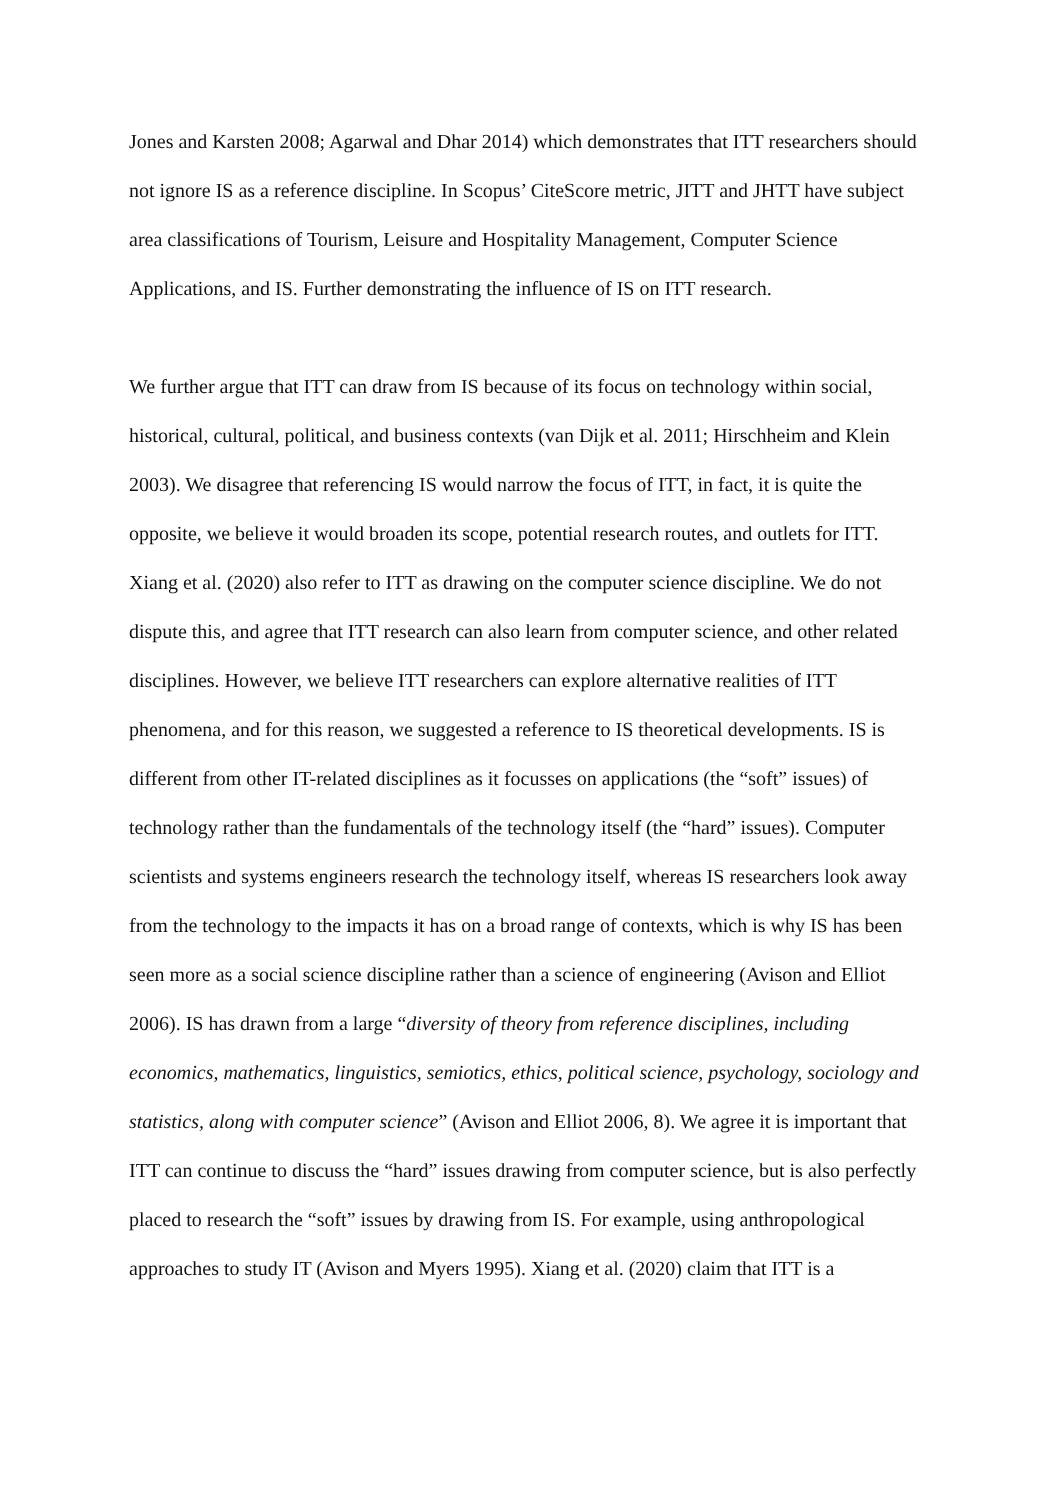Jones and Karsten 2008; Agarwal and Dhar 2014) which demonstrates that ITT researchers should not ignore IS as a reference discipline. In Scopus’ CiteScore metric, JITT and JHTT have subject area classifications of Tourism, Leisure and Hospitality Management, Computer Science Applications, and IS. Further demonstrating the influence of IS on ITT research.
We further argue that ITT can draw from IS because of its focus on technology within social, historical, cultural, political, and business contexts (van Dijk et al. 2011; Hirschheim and Klein 2003). We disagree that referencing IS would narrow the focus of ITT, in fact, it is quite the opposite, we believe it would broaden its scope, potential research routes, and outlets for ITT. Xiang et al. (2020) also refer to ITT as drawing on the computer science discipline. We do not dispute this, and agree that ITT research can also learn from computer science, and other related disciplines. However, we believe ITT researchers can explore alternative realities of ITT phenomena, and for this reason, we suggested a reference to IS theoretical developments. IS is different from other IT-related disciplines as it focusses on applications (the “soft” issues) of technology rather than the fundamentals of the technology itself (the “hard” issues). Computer scientists and systems engineers research the technology itself, whereas IS researchers look away from the technology to the impacts it has on a broad range of contexts, which is why IS has been seen more as a social science discipline rather than a science of engineering (Avison and Elliot 2006). IS has drawn from a large “diversity of theory from reference disciplines, including economics, mathematics, linguistics, semiotics, ethics, political science, psychology, sociology and statistics, along with computer science” (Avison and Elliot 2006, 8). We agree it is important that ITT can continue to discuss the “hard” issues drawing from computer science, but is also perfectly placed to research the “soft” issues by drawing from IS. For example, using anthropological approaches to study IT (Avison and Myers 1995). Xiang et al. (2020) claim that ITT is a